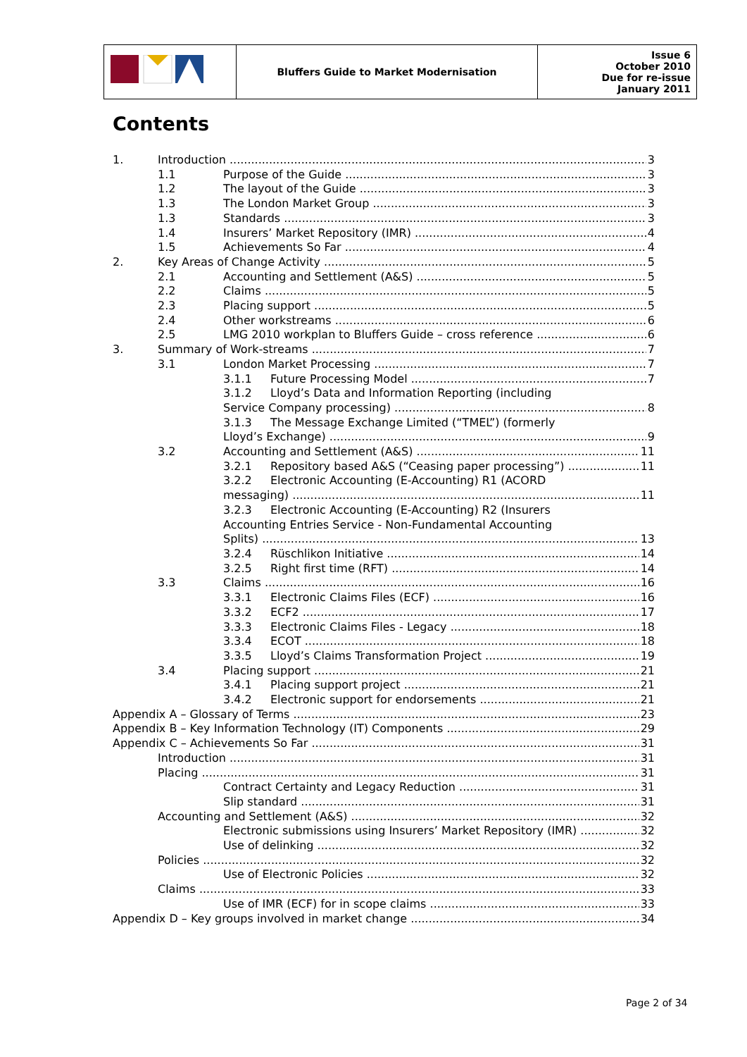| | Bluffers Guide to Market Modernisation | Issue 6 October 2010 Due for re-issue January 2011 |
Contents
1. Introduction 3
1.1 Purpose of the Guide 3
1.2 The layout of the Guide 3
1.3 The London Market Group 3
1.3 Standards 3
1.4 Insurers’ Market Repository (IMR) 4
1.5 Achievements So Far 4
2. Key Areas of Change Activity 5
2.1 Accounting and Settlement (A&S) 5
2.2 Claims 5
2.3 Placing support 5
2.4 Other workstreams 6
2.5 LMG 2010 workplan to Bluffers Guide – cross reference 6
3. Summary of Work-streams 7
3.1 London Market Processing 7
3.1.1 Future Processing Model 7
3.1.2 Lloyd’s Data and Information Reporting (including
Service Company processing) 8
3.1.3 The Message Exchange Limited (“TMEL”) (formerly
Lloyd’s Exchange) 9
3.2 Accounting and Settlement (A&S) 11
3.2.1 Repository based A&S (“Ceasing paper processing”) 11
3.2.2 Electronic Accounting (E-Accounting) R1 (ACORD
messaging) 11
3.2.3 Electronic Accounting (E-Accounting) R2 (Insurers
Accounting Entries Service - Non-Fundamental Accounting
Splits) 13
3.2.4 Rüschlikon Initiative 14
3.2.5 Right first time (RFT) 14
3.3 Claims 16
3.3.1 Electronic Claims Files (ECF) 16
3.3.2 ECF2 17
3.3.3 Electronic Claims Files - Legacy 18
3.3.4 ECOT 18
3.3.5 Lloyd’s Claims Transformation Project 19
3.4 Placing support 21
3.4.1 Placing support project 21
3.4.2 Electronic support for endorsements 21
Appendix A – Glossary of Terms 23
Appendix B – Key Information Technology (IT) Components 29
Appendix C – Achievements So Far 31
Introduction 31
Placing 31
Contract Certainty and Legacy Reduction 31
Slip standard 31
Accounting and Settlement (A&S) 32
Electronic submissions using Insurers’ Market Repository (IMR) 32
Use of delinking 32
Policies 32
Use of Electronic Policies 32
Claims 33
Use of IMR (ECF) for in scope claims 33
Appendix D – Key groups involved in market change 34
Page 2 of 34